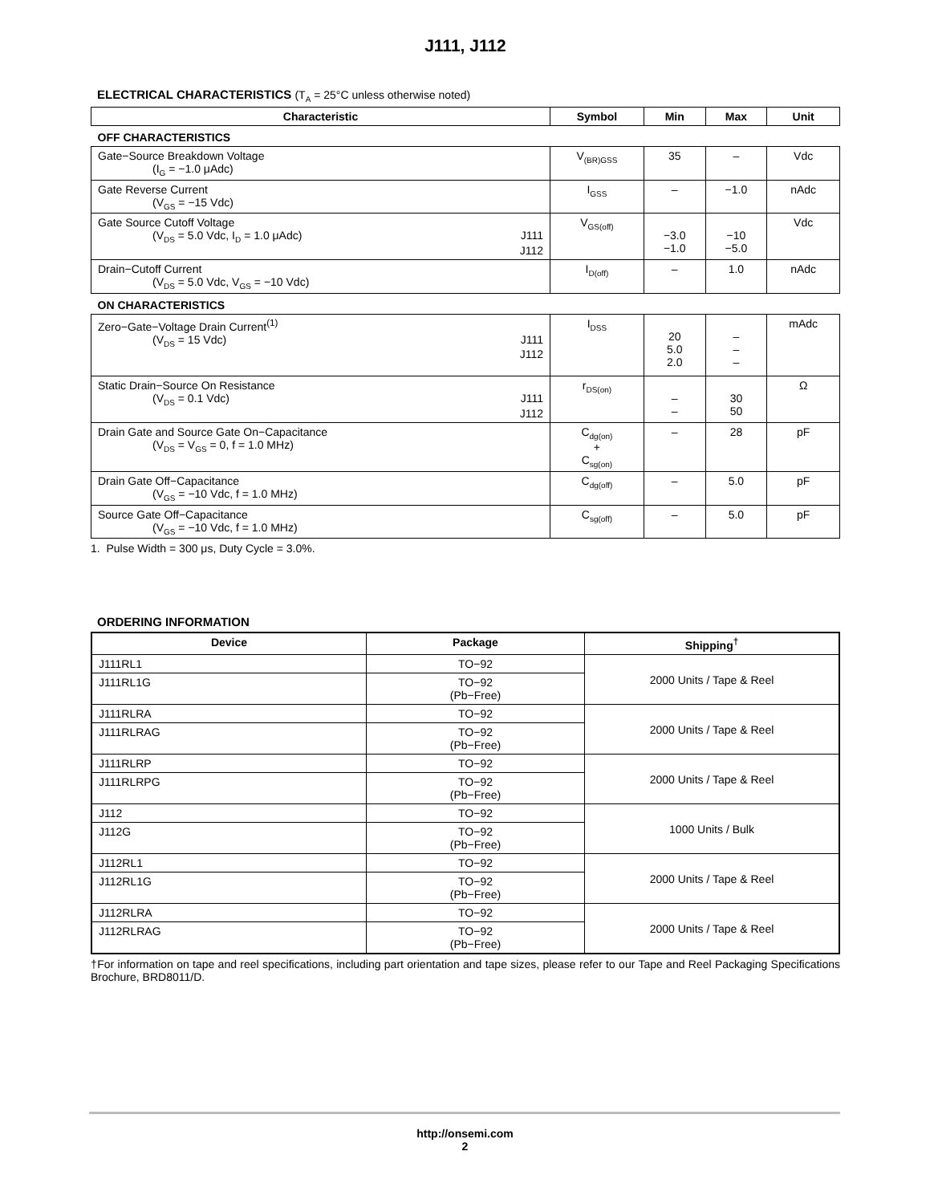J111, J112
ELECTRICAL CHARACTERISTICS (T<sub>A</sub> = 25°C unless otherwise noted)
| Characteristic | Symbol | Min | Max | Unit |
| --- | --- | --- | --- | --- |
| OFF CHARACTERISTICS | | | | |
| Gate−Source Breakdown Voltage (I<sub>G</sub> = −1.0 μAdc) | V<sub>(BR)GSS</sub> | 35 | – | Vdc |
| Gate Reverse Current (V<sub>GS</sub> = −15 Vdc) | I<sub>GSS</sub> | – | −1.0 | nAdc |
| Gate Source Cutoff Voltage (V<sub>DS</sub> = 5.0 Vdc, I<sub>D</sub> = 1.0 μAdc) J111 J112 | V<sub>GS(off)</sub> | −3.0 −1.0 | −10 −5.0 | Vdc |
| Drain−Cutoff Current (V<sub>DS</sub> = 5.0 Vdc, V<sub>GS</sub> = −10 Vdc) | I<sub>D(off)</sub> | – | 1.0 | nAdc |
| ON CHARACTERISTICS | | | | |
| Zero−Gate−Voltage Drain Current<sup>(1)</sup> (V<sub>DS</sub> = 15 Vdc) J111 J112 | I<sub>DSS</sub> | 20 5.0 2.0 | – – – | mAdc |
| Static Drain−Source On Resistance (V<sub>DS</sub> = 0.1 Vdc) J111 J112 | r<sub>DS(on)</sub> | – – | 30 50 | Ω |
| Drain Gate and Source Gate On−Capacitance (V<sub>DS</sub> = V<sub>GS</sub> = 0, f = 1.0 MHz) | C<sub>dg(on)</sub> + C<sub>sg(on)</sub> | – | 28 | pF |
| Drain Gate Off−Capacitance (V<sub>GS</sub> = −10 Vdc, f = 1.0 MHz) | C<sub>dg(off)</sub> | – | 5.0 | pF |
| Source Gate Off−Capacitance (V<sub>GS</sub> = −10 Vdc, f = 1.0 MHz) | C<sub>sg(off)</sub> | – | 5.0 | pF |
1. Pulse Width = 300 μs, Duty Cycle = 3.0%.
ORDERING INFORMATION
| Device | Package | Shipping<sup>†</sup> |
| --- | --- | --- |
| J111RL1 | TO−92 | 2000 Units / Tape & Reel |
| J111RL1G | TO−92 (Pb−Free) | |
| J111RLRA | TO−92 | 2000 Units / Tape & Reel |
| J111RLRAG | TO−92 (Pb−Free) | |
| J111RLRP | TO−92 | 2000 Units / Tape & Reel |
| J111RLRPG | TO−92 (Pb−Free) | |
| J112 | TO−92 | 1000 Units / Bulk |
| J112G | TO−92 (Pb−Free) | |
| J112RL1 | TO−92 | 2000 Units / Tape & Reel |
| J112RL1G | TO−92 (Pb−Free) | |
| J112RLRA | TO−92 | 2000 Units / Tape & Reel |
| J112RLRAG | TO−92 (Pb−Free) | |
†For information on tape and reel specifications, including part orientation and tape sizes, please refer to our Tape and Reel Packaging Specifications Brochure, BRD8011/D.
http://onsemi.com
2